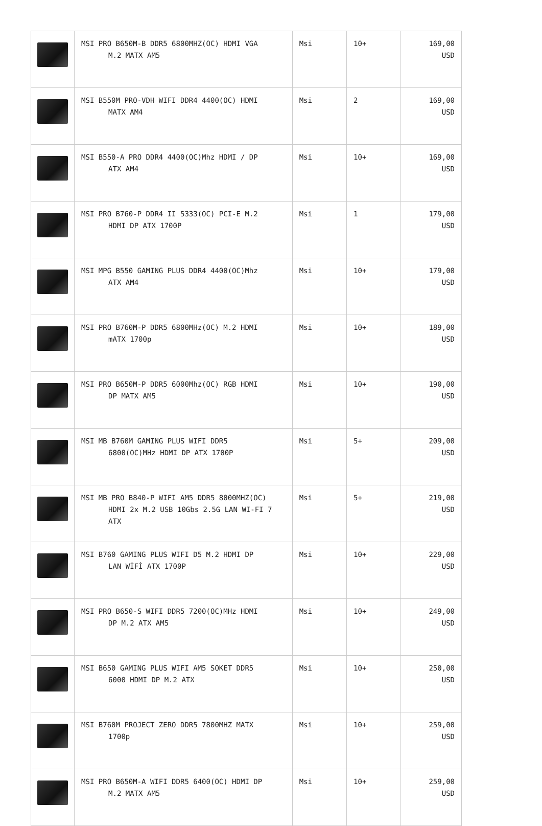| | MSI PRO B650M-B DDR5 6800MHZ(OC) HDMI VGA M.2 MATX AM5 | Msi | 10+ | 169,00 USD |
| | MSI B550M PRO-VDH WIFI DDR4 4400(OC) HDMI MATX AM4 | Msi | 2 | 169,00 USD |
| | MSI B550-A PRO DDR4 4400(OC)Mhz HDMI / DP ATX AM4 | Msi | 10+ | 169,00 USD |
| | MSI PRO B760-P DDR4 II 5333(OC) PCI-E M.2 HDMI DP ATX 1700P | Msi | 1 | 179,00 USD |
| | MSI MPG B550 GAMING PLUS DDR4 4400(OC)Mhz ATX AM4 | Msi | 10+ | 179,00 USD |
| | MSI PRO B760M-P DDR5 6800MHz(OC) M.2 HDMI mATX 1700p | Msi | 10+ | 189,00 USD |
| | MSI PRO B650M-P DDR5 6000Mhz(OC) RGB HDMI DP MATX AM5 | Msi | 10+ | 190,00 USD |
| | MSI MB B760M GAMING PLUS WIFI DDR5 6800(OC)MHz HDMI DP ATX 1700P | Msi | 5+ | 209,00 USD |
| | MSI MB PRO B840-P WIFI AM5 DDR5 8000MHZ(OC) HDMI 2x M.2 USB 10Gbs 2.5G LAN WI-FI 7 ATX | Msi | 5+ | 219,00 USD |
| | MSI B760 GAMING PLUS WIFI D5 M.2 HDMI DP LAN WİFİ ATX 1700P | Msi | 10+ | 229,00 USD |
| | MSI PRO B650-S WIFI DDR5 7200(OC)MHz HDMI DP M.2 ATX AM5 | Msi | 10+ | 249,00 USD |
| | MSI B650 GAMING PLUS WIFI AM5 SOKET DDR5 6000 HDMI DP M.2 ATX | Msi | 10+ | 250,00 USD |
| | MSI B760M PROJECT ZERO DDR5 7800MHZ MATX 1700p | Msi | 10+ | 259,00 USD |
| | MSI PRO B650M-A WIFI DDR5 6400(OC) HDMI DP M.2 MATX AM5 | Msi | 10+ | 259,00 USD |